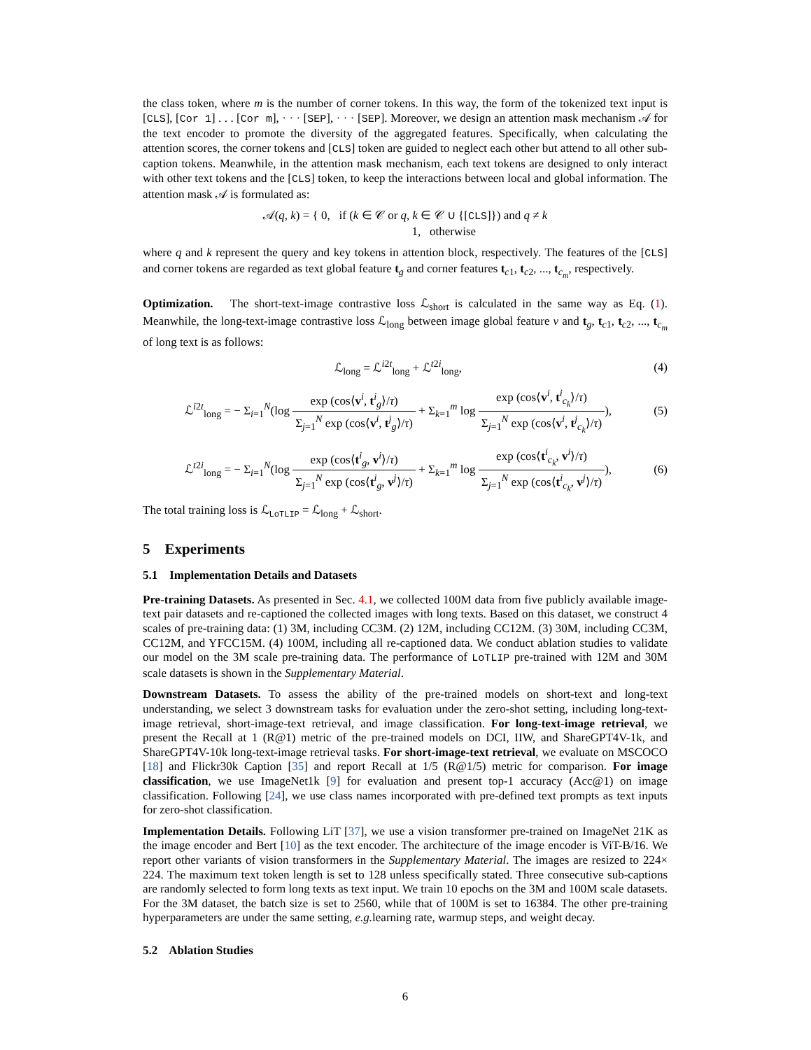the class token, where m is the number of corner tokens. In this way, the form of the tokenized text input is [CLS], [Cor 1] . . . [Cor m], · · · [SEP], · · · [SEP]. Moreover, we design an attention mask mechanism 𝒜 for the text encoder to promote the diversity of the aggregated features. Specifically, when calculating the attention scores, the corner tokens and [CLS] token are guided to neglect each other but attend to all other sub-caption tokens. Meanwhile, in the attention mask mechanism, each text tokens are designed to only interact with other text tokens and the [CLS] token, to keep the interactions between local and global information. The attention mask 𝒜 is formulated as:
𝒜(q, k) = { 0, if (k ∈ 𝒞 or q, k ∈ 𝒞 ∪ {[CLS]}) and q ≠ k
1, otherwise
where q and k represent the query and key tokens in attention block, respectively. The features of the [CLS] and corner tokens are regarded as text global feature t<sub>g</sub> and corner features t<sub>c1</sub>, t<sub>c2</sub>, ..., t<sub>c<sub>m</sub></sub>, respectively.
Optimization. The short-text-image contrastive loss ℒ<sub>short</sub> is calculated in the same way as Eq. (1). Meanwhile, the long-text-image contrastive loss ℒ<sub>long</sub> between image global feature v and t<sub>g</sub>, t<sub>c1</sub>, t<sub>c2</sub>, ..., t<sub>c<sub>m</sub></sub> of long text is as follows:
ℒ<sub>long</sub> = ℒ<sup>i2t</sup><sub>long</sub> + ℒ<sup>t2i</sup><sub>long</sub>, (4)
ℒ<sup>i2t</sup><sub>long</sub> = − Σ<sub>i=1</sub><sup>N</sup>(log exp (cos⟨v<sup>i</sup>, t<sup>i</sup><sub>g</sub>⟩/τ) Σ<sub>j=1</sub><sup>N</sup> exp (cos⟨v<sup>i</sup>, t<sup>j</sup><sub>g</sub>⟩/τ) + Σ<sub>k=1</sub><sup>m</sup> log exp (cos⟨v<sup>i</sup>, t<sup>i</sup><sub>c<sub>k</sub></sub>⟩/τ) Σ<sub>j=1</sub><sup>N</sup> exp (cos⟨v<sup>i</sup>, t<sup>j</sup><sub>c<sub>k</sub></sub>⟩/τ)),
(5)
ℒ<sup>t2i</sup><sub>long</sub> = − Σ<sub>i=1</sub><sup>N</sup>(log exp (cos⟨t<sup>i</sup><sub>g</sub>, v<sup>i</sup>⟩/τ) Σ<sub>j=1</sub><sup>N</sup> exp (cos⟨t<sup>i</sup><sub>g</sub>, v<sup>j</sup>⟩/τ) + Σ<sub>k=1</sub><sup>m</sup> log exp (cos⟨t<sup>i</sup><sub>c<sub>k</sub></sub>, v<sup>i</sup>⟩/τ) Σ<sub>j=1</sub><sup>N</sup> exp (cos⟨t<sup>i</sup><sub>c<sub>k</sub></sub>, v<sup>j</sup>⟩/τ)),
(6)
The total training loss is ℒ<sub>LoTLIP</sub> = ℒ<sub>long</sub> + ℒ<sub>short</sub>.
5 Experiments
5.1 Implementation Details and Datasets
Pre-training Datasets. As presented in Sec. 4.1, we collected 100M data from five publicly available image-text pair datasets and re-captioned the collected images with long texts. Based on this dataset, we construct 4 scales of pre-training data: (1) 3M, including CC3M. (2) 12M, including CC12M. (3) 30M, including CC3M, CC12M, and YFCC15M. (4) 100M, including all re-captioned data. We conduct ablation studies to validate our model on the 3M scale pre-training data. The performance of LoTLIP pre-trained with 12M and 30M scale datasets is shown in the Supplementary Material.
Downstream Datasets. To assess the ability of the pre-trained models on short-text and long-text understanding, we select 3 downstream tasks for evaluation under the zero-shot setting, including long-text-image retrieval, short-image-text retrieval, and image classification. For long-text-image retrieval, we present the Recall at 1 (R@1) metric of the pre-trained models on DCI, IIW, and ShareGPT4V-1k, and ShareGPT4V-10k long-text-image retrieval tasks. For short-image-text retrieval, we evaluate on MSCOCO [18] and Flickr30k Caption [35] and report Recall at 1/5 (R@1/5) metric for comparison. For image classification, we use ImageNet1k [9] for evaluation and present top-1 accuracy (Acc@1) on image classification. Following [24], we use class names incorporated with pre-defined text prompts as text inputs for zero-shot classification.
Implementation Details. Following LiT [37], we use a vision transformer pre-trained on ImageNet 21K as the image encoder and Bert [10] as the text encoder. The architecture of the image encoder is ViT-B/16. We report other variants of vision transformers in the Supplementary Material. The images are resized to 224× 224. The maximum text token length is set to 128 unless specifically stated. Three consecutive sub-captions are randomly selected to form long texts as text input. We train 10 epochs on the 3M and 100M scale datasets. For the 3M dataset, the batch size is set to 2560, while that of 100M is set to 16384. The other pre-training hyperparameters are under the same setting, e.g. learning rate, warmup steps, and weight decay.
5.2 Ablation Studies
6